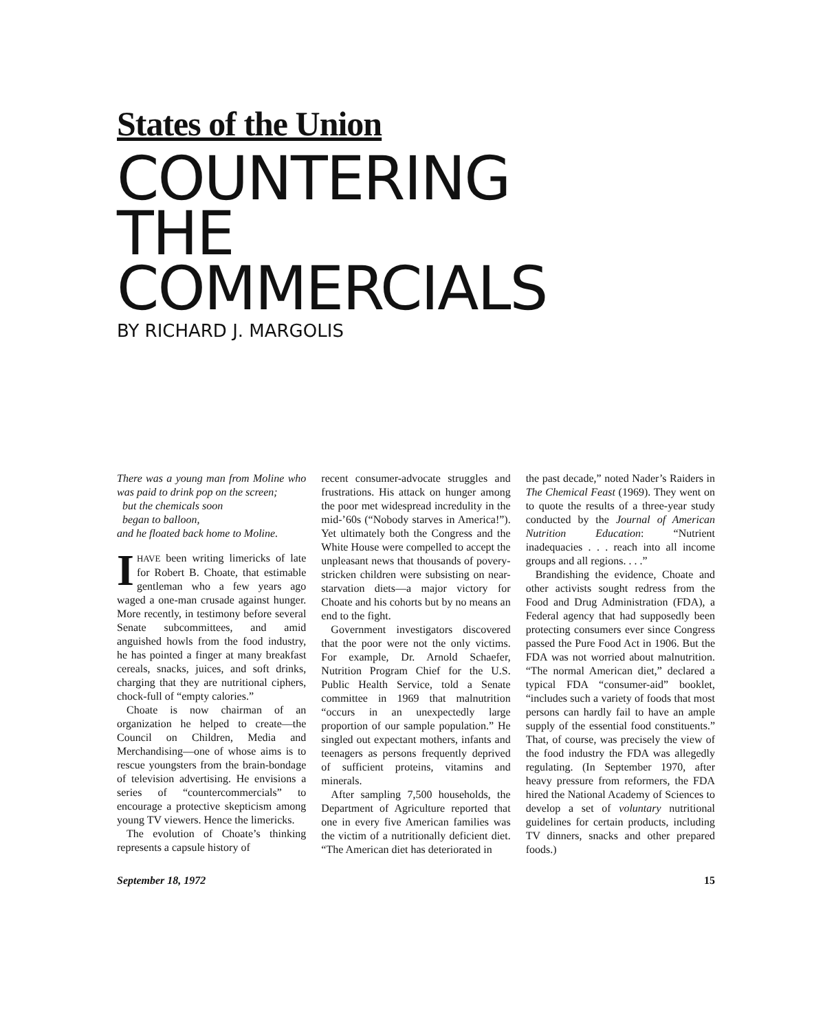States of the Union
COUNTERING
THE
COMMERCIALS
BY RICHARD J. MARGOLIS
There was a young man from Moline who was paid to drink pop on the screen;
but the chemicals soon
began to balloon,
and he floated back home to Moline.
IHAVE been writing limericks of late for Robert B. Choate, that estimable gentleman who a few years ago waged a one-man crusade against hunger. More recently, in testimony before several Senate subcommittees, and amid anguished howls from the food industry, he has pointed a finger at many breakfast cereals, snacks, juices, and soft drinks, charging that they are nutritional ciphers, chock-full of “empty calories.”
Choate is now chairman of an organization he helped to create—the Council on Children, Media and Merchandising—one of whose aims is to rescue youngsters from the brain-bondage of television advertising. He envisions a series of “countercommercials” to encourage a protective skepticism among young TV viewers. Hence the limericks.
The evolution of Choate’s thinking represents a capsule history of
recent consumer-advocate struggles and frustrations. His attack on hunger among the poor met widespread incredulity in the mid-’60s (“Nobody starves in America!”). Yet ultimately both the Congress and the White House were compelled to accept the unpleasant news that thousands of povery-stricken children were subsisting on near-starvation diets—a major victory for Choate and his cohorts but by no means an end to the fight.
Government investigators discovered that the poor were not the only victims. For example, Dr. Arnold Schaefer, Nutrition Program Chief for the U.S. Public Health Service, told a Senate committee in 1969 that malnutrition “occurs in an unexpectedly large proportion of our sample population.” He singled out expectant mothers, infants and teenagers as persons frequently deprived of sufficient proteins, vitamins and minerals.
After sampling 7,500 households, the Department of Agriculture reported that one in every five American families was the victim of a nutritionally deficient diet. “The American diet has deteriorated in
the past decade,” noted Nader’s Raiders in The Chemical Feast (1969). They went on to quote the results of a three-year study conducted by the Journal of American Nutrition Education: “Nutrient inadequacies . . . reach into all income groups and all regions. . . .”
Brandishing the evidence, Choate and other activists sought redress from the Food and Drug Administration (FDA), a Federal agency that had supposedly been protecting consumers ever since Congress passed the Pure Food Act in 1906. But the FDA was not worried about malnutrition. “The normal American diet,” declared a typical FDA “consumer-aid” booklet, “includes such a variety of foods that most persons can hardly fail to have an ample supply of the essential food constituents.” That, of course, was precisely the view of the food industry the FDA was allegedly regulating. (In September 1970, after heavy pressure from reformers, the FDA hired the National Academy of Sciences to develop a set of voluntary nutritional guidelines for certain products, including TV dinners, snacks and other prepared foods.)
September 18, 1972 15